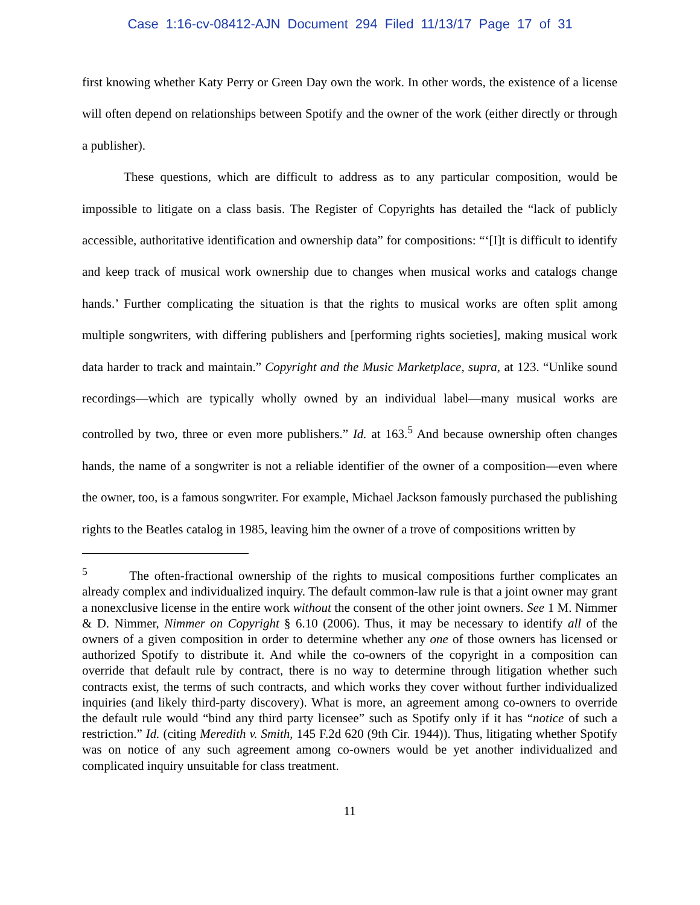Case 1:16-cv-08412-AJN Document 294 Filed 11/13/17 Page 17 of 31
first knowing whether Katy Perry or Green Day own the work. In other words, the existence of a license will often depend on relationships between Spotify and the owner of the work (either directly or through a publisher).
These questions, which are difficult to address as to any particular composition, would be impossible to litigate on a class basis. The Register of Copyrights has detailed the “lack of publicly accessible, authoritative identification and ownership data” for compositions: “‘[I]t is difficult to identify and keep track of musical work ownership due to changes when musical works and catalogs change hands.’ Further complicating the situation is that the rights to musical works are often split among multiple songwriters, with differing publishers and [performing rights societies], making musical work data harder to track and maintain.” Copyright and the Music Marketplace, supra, at 123. “Unlike sound recordings—which are typically wholly owned by an individual label—many musical works are controlled by two, three or even more publishers.” Id. at 163.<sup>5</sup> And because ownership often changes hands, the name of a songwriter is not a reliable identifier of the owner of a composition—even where the owner, too, is a famous songwriter. For example, Michael Jackson famously purchased the publishing rights to the Beatles catalog in 1985, leaving him the owner of a trove of compositions written by
<sup>5</sup> The often-fractional ownership of the rights to musical compositions further complicates an already complex and individualized inquiry. The default common-law rule is that a joint owner may grant a nonexclusive license in the entire work without the consent of the other joint owners. See 1 M. Nimmer & D. Nimmer, Nimmer on Copyright § 6.10 (2006). Thus, it may be necessary to identify all of the owners of a given composition in order to determine whether any one of those owners has licensed or authorized Spotify to distribute it. And while the co-owners of the copyright in a composition can override that default rule by contract, there is no way to determine through litigation whether such contracts exist, the terms of such contracts, and which works they cover without further individualized inquiries (and likely third-party discovery). What is more, an agreement among co-owners to override the default rule would “bind any third party licensee” such as Spotify only if it has “notice of such a restriction.” Id. (citing Meredith v. Smith, 145 F.2d 620 (9th Cir. 1944)). Thus, litigating whether Spotify was on notice of any such agreement among co-owners would be yet another individualized and complicated inquiry unsuitable for class treatment.
11